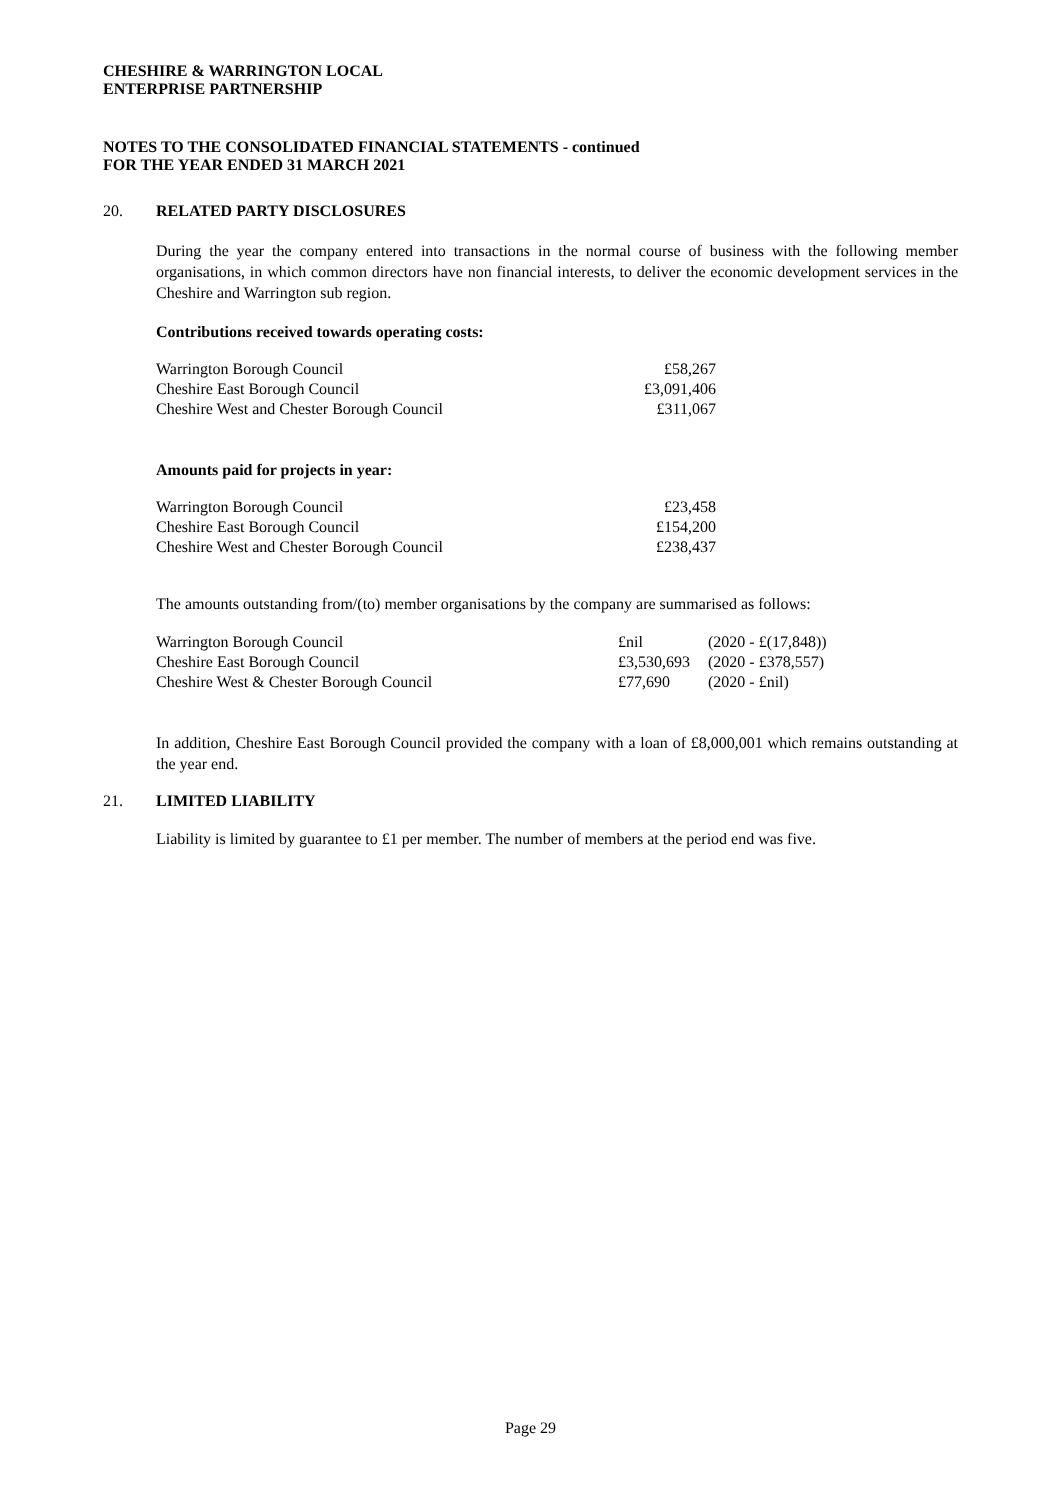CHESHIRE & WARRINGTON LOCAL
ENTERPRISE PARTNERSHIP
NOTES TO THE CONSOLIDATED FINANCIAL STATEMENTS - continued
FOR THE YEAR ENDED 31 MARCH 2021
20.
RELATED PARTY DISCLOSURES
During the year the company entered into transactions in the normal course of business with the following member organisations, in which common directors have non financial interests, to deliver the economic development services in the Cheshire and Warrington sub region.
Contributions received towards operating costs:
| Warrington Borough Council | £58,267 |
| Cheshire East Borough Council | £3,091,406 |
| Cheshire West and Chester Borough Council | £311,067 |
Amounts paid for projects in year:
| Warrington Borough Council | £23,458 |
| Cheshire East Borough Council | £154,200 |
| Cheshire West and Chester Borough Council | £238,437 |
The amounts outstanding from/(to) member organisations by the company are summarised as follows:
| Warrington Borough Council | £nil | (2020 - £(17,848)) |
| Cheshire East Borough Council | £3,530,693 | (2020 - £378,557) |
| Cheshire West & Chester Borough Council | £77,690 | (2020 - £nil) |
In addition, Cheshire East Borough Council provided the company with a loan of £8,000,001 which remains outstanding at the year end.
21.
LIMITED LIABILITY
Liability is limited by guarantee to £1 per member. The number of members at the period end was five.
Page 29